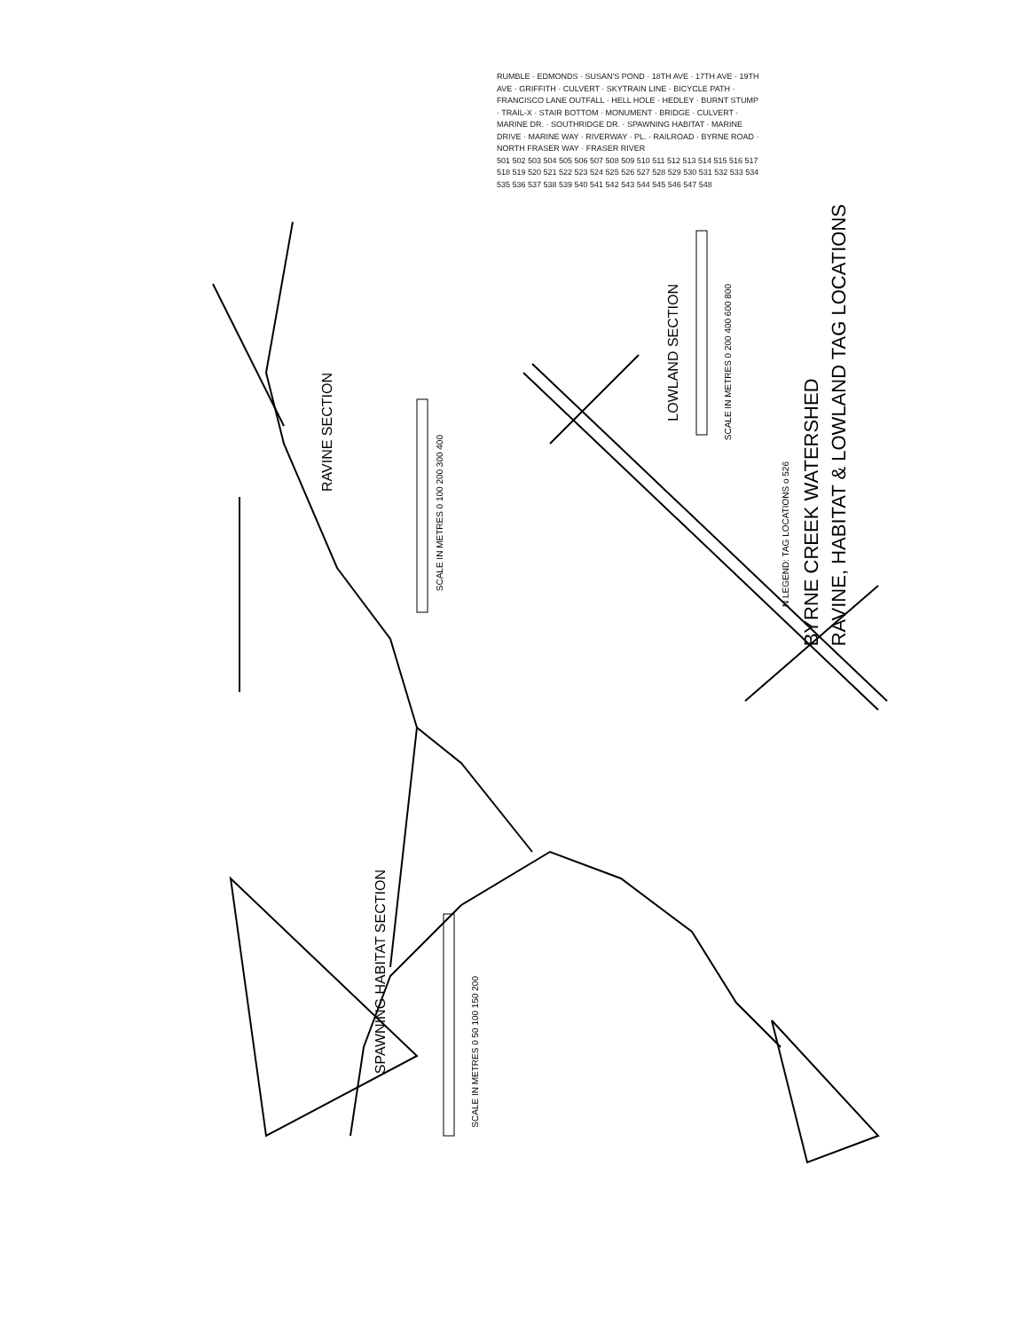BYRNE CREEK WATERSHED
RAVINE, HABITAT & LOWLAND TAG LOCATIONS
RAVINE SECTION
SCALE IN METRES 0 100 200 300 400
SPAWNING HABITAT SECTION
SCALE IN METRES 0 50 100 150 200
LOWLAND SECTION
SCALE IN METRES 0 200 400 600 800
N LEGEND: TAG LOCATIONS o 526
RUMBLE · EDMONDS · SUSAN'S POND · 18TH AVE · 17TH AVE · 19TH AVE · GRIFFITH · CULVERT · SKYTRAIN LINE · BICYCLE PATH · FRANCISCO LANE OUTFALL · HELL HOLE · HEDLEY · BURNT STUMP · TRAIL-X · STAIR BOTTOM · MONUMENT · BRIDGE · CULVERT · MARINE DR. · SOUTHRIDGE DR. · SPAWNING HABITAT · MARINE DRIVE · MARINE WAY · RIVERWAY · PL. · RAILROAD · BYRNE ROAD · NORTH FRASER WAY · FRASER RIVER
501 502 503 504 505 506 507 508 509 510 511 512 513 514 515 516 517 518 519 520 521 522 523 524 525 526 527 528 529 530 531 532 533 534 535 536 537 538 539 540 541 542 543 544 545 546 547 548